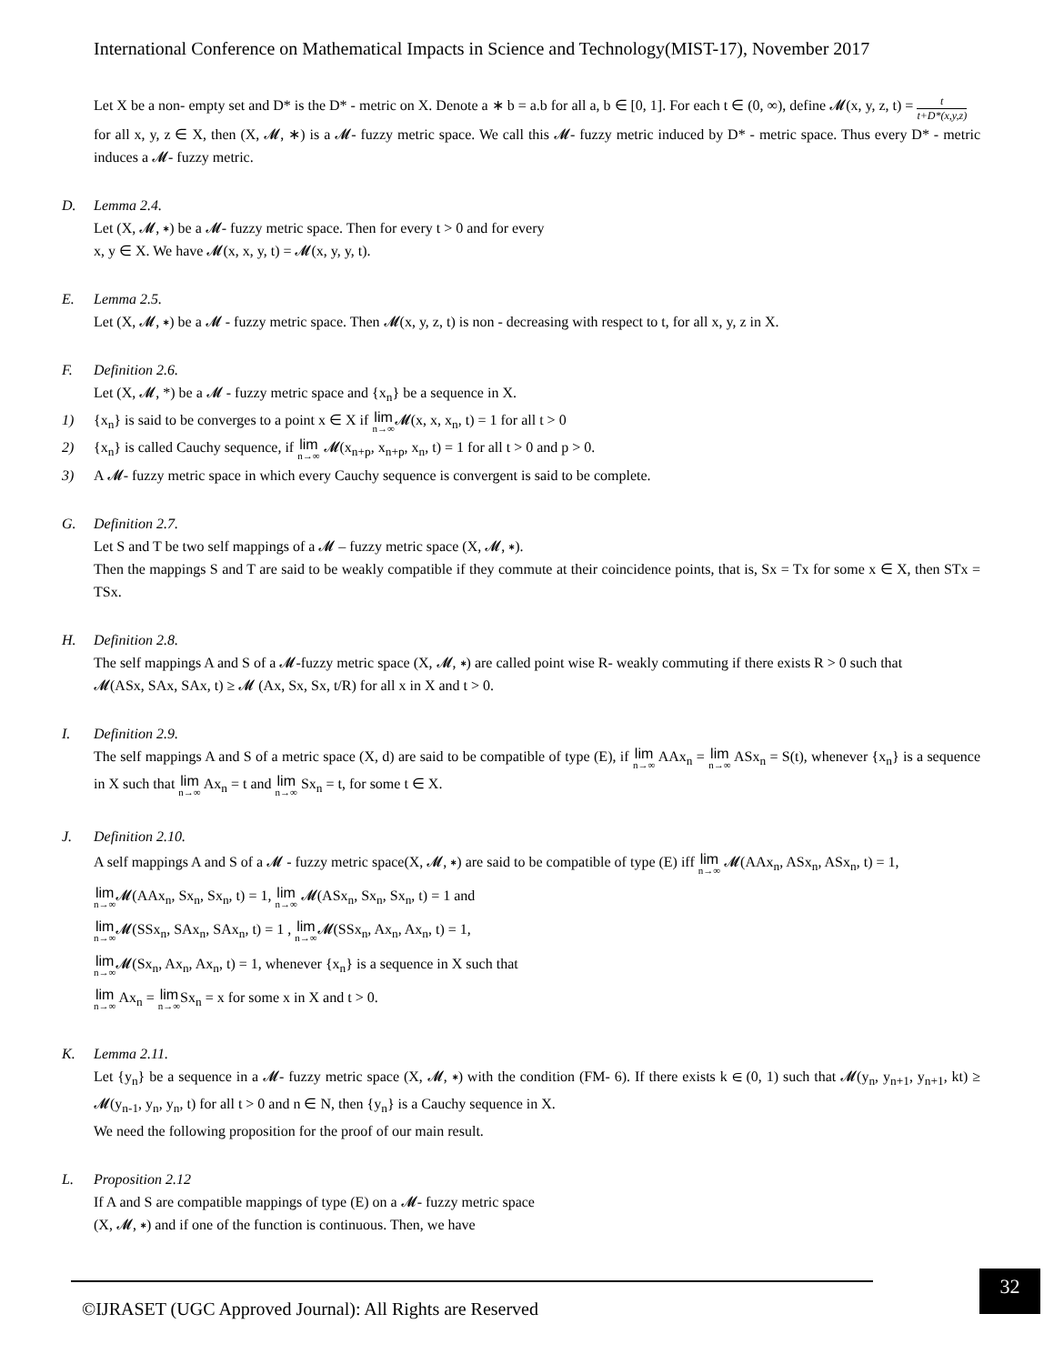International Conference on Mathematical Impacts in Science and Technology(MIST-17), November 2017
Let X be a non- empty set and D* is the D* - metric on X. Denote a ∗ b = a.b for all a, b ∈ [0, 1]. For each t ∈ (0, ∞), define 𝓜(x, y, z, t) = t t+D*(x,y,z)
for all x, y, z ∈ X, then (X, 𝓜, ∗) is a 𝓜- fuzzy metric space. We call this 𝓜- fuzzy metric induced by D* - metric space. Thus every D* - metric induces a 𝓜- fuzzy metric.
D. Lemma 2.4.
Let (X, 𝓜, ∗) be a 𝓜- fuzzy metric space. Then for every t > 0 and for every
x, y ∈ X. We have 𝓜(x, x, y, t) = 𝓜(x, y, y, t).
E. Lemma 2.5.
Let (X, 𝓜, ∗) be a 𝓜 - fuzzy metric space. Then 𝓜(x, y, z, t) is non - decreasing with respect to t, for all x, y, z in X.
F. Definition 2.6.
Let (X, 𝓜, *) be a 𝓜 - fuzzy metric space and {x<sub>n</sub>} be a sequence in X.
1) {x<sub>n</sub>} is said to be converges to a point x ∈ X if lim n→∞𝓜(x, x, x<sub>n</sub>, t) = 1 for all t > 0
2) {x<sub>n</sub>} is called Cauchy sequence, if lim n→∞ 𝓜(x<sub>n+p</sub>, x<sub>n+p</sub>, x<sub>n</sub>, t) = 1 for all t > 0 and p > 0.
3) A 𝓜- fuzzy metric space in which every Cauchy sequence is convergent is said to be complete.
G. Definition 2.7.
Let S and T be two self mappings of a 𝓜 – fuzzy metric space (X, 𝓜, ∗).
Then the mappings S and T are said to be weakly compatible if they commute at their coincidence points, that is, Sx = Tx for some x ∈ X, then STx = TSx.
H. Definition 2.8.
The self mappings A and S of a 𝓜-fuzzy metric space (X, 𝓜, ∗) are called point wise R- weakly commuting if there exists R > 0 such that
𝓜(ASx, SAx, SAx, t) ≥ 𝓜 (Ax, Sx, Sx, t/R) for all x in X and t > 0.
I. Definition 2.9.
The self mappings A and S of a metric space (X, d) are said to be compatible of type (E), if lim n→∞ AAx<sub>n</sub> = lim n→∞ ASx<sub>n</sub> = S(t), whenever {x<sub>n</sub>} is a sequence in X such that lim n→∞ Ax<sub>n</sub> = t and lim n→∞ Sx<sub>n</sub> = t, for some t ∈ X.
J. Definition 2.10.
A self mappings A and S of a 𝓜 - fuzzy metric space(X, 𝓜, ∗) are said to be compatible of type (E) iff lim n→∞ 𝓜(AAx<sub>n</sub>, ASx<sub>n</sub>, ASx<sub>n</sub>, t) = 1,
lim n→∞𝓜(AAx<sub>n</sub>, Sx<sub>n</sub>, Sx<sub>n</sub>, t) = 1, lim n→∞ 𝓜(ASx<sub>n</sub>, Sx<sub>n</sub>, Sx<sub>n</sub>, t) = 1 and
lim n→∞𝓜(SSx<sub>n</sub>, SAx<sub>n</sub>, SAx<sub>n</sub>, t) = 1 , lim n→∞𝓜(SSx<sub>n</sub>, Ax<sub>n</sub>, Ax<sub>n</sub>, t) = 1,
lim n→∞𝓜(Sx<sub>n</sub>, Ax<sub>n</sub>, Ax<sub>n</sub>, t) = 1, whenever {x<sub>n</sub>} is a sequence in X such that
lim n→∞ Ax<sub>n</sub> = lim n→∞Sx<sub>n</sub> = x for some x in X and t > 0.
K. Lemma 2.11.
Let {y<sub>n</sub>} be a sequence in a 𝓜- fuzzy metric space (X, 𝓜, ∗) with the condition (FM- 6). If there exists k ∈ (0, 1) such that 𝓜(y<sub>n</sub>, y<sub>n+1</sub>, y<sub>n+1</sub>, kt) ≥ 𝓜(y<sub>n-1</sub>, y<sub>n</sub>, y<sub>n</sub>, t) for all t > 0 and n ∈ N, then {y<sub>n</sub>} is a Cauchy sequence in X.
We need the following proposition for the proof of our main result.
L. Proposition 2.12
If A and S are compatible mappings of type (E) on a 𝓜- fuzzy metric space
(X, 𝓜, ∗) and if one of the function is continuous. Then, we have
©IJRASET (UGC Approved Journal): All Rights are Reserved 32